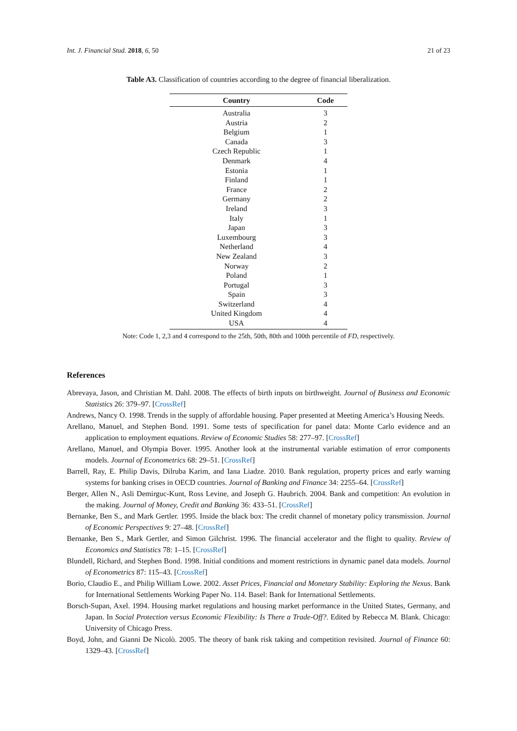Int. J. Financial Stud. 2018, 6, 50 21 of 23
Table A3. Classification of countries according to the degree of financial liberalization.
| Country | Code |
| --- | --- |
| Australia | 3 |
| Austria | 2 |
| Belgium | 1 |
| Canada | 3 |
| Czech Republic | 1 |
| Denmark | 4 |
| Estonia | 1 |
| Finland | 1 |
| France | 2 |
| Germany | 2 |
| Ireland | 3 |
| Italy | 1 |
| Japan | 3 |
| Luxembourg | 3 |
| Netherland | 4 |
| New Zealand | 3 |
| Norway | 2 |
| Poland | 1 |
| Portugal | 3 |
| Spain | 3 |
| Switzerland | 4 |
| United Kingdom | 4 |
| USA | 4 |
Note: Code 1, 2,3 and 4 correspond to the 25th, 50th, 80th and 100th percentile of FD, respectively.
References
Abrevaya, Jason, and Christian M. Dahl. 2008. The effects of birth inputs on birthweight. Journal of Business and Economic Statistics 26: 379–97. [CrossRef]
Andrews, Nancy O. 1998. Trends in the supply of affordable housing. Paper presented at Meeting America’s Housing Needs.
Arellano, Manuel, and Stephen Bond. 1991. Some tests of specification for panel data: Monte Carlo evidence and an application to employment equations. Review of Economic Studies 58: 277–97. [CrossRef]
Arellano, Manuel, and Olympia Bover. 1995. Another look at the instrumental variable estimation of error components models. Journal of Econometrics 68: 29–51. [CrossRef]
Barrell, Ray, E. Philip Davis, Dilruba Karim, and Iana Liadze. 2010. Bank regulation, property prices and early warning systems for banking crises in OECD countries. Journal of Banking and Finance 34: 2255–64. [CrossRef]
Berger, Allen N., Asli Demirguc-Kunt, Ross Levine, and Joseph G. Haubrich. 2004. Bank and competition: An evolution in the making. Journal of Money, Credit and Banking 36: 433–51. [CrossRef]
Bernanke, Ben S., and Mark Gertler. 1995. Inside the black box: The credit channel of monetary policy transmission. Journal of Economic Perspectives 9: 27–48. [CrossRef]
Bernanke, Ben S., Mark Gertler, and Simon Gilchrist. 1996. The financial accelerator and the flight to quality. Review of Economics and Statistics 78: 1–15. [CrossRef]
Blundell, Richard, and Stephen Bond. 1998. Initial conditions and moment restrictions in dynamic panel data models. Journal of Econometrics 87: 115–43. [CrossRef]
Borio, Claudio E., and Philip William Lowe. 2002. Asset Prices, Financial and Monetary Stability: Exploring the Nexus. Bank for International Settlements Working Paper No. 114. Basel: Bank for International Settlements.
Borsch-Supan, Axel. 1994. Housing market regulations and housing market performance in the United States, Germany, and Japan. In Social Protection versus Economic Flexibility: Is There a Trade-Off?. Edited by Rebecca M. Blank. Chicago: University of Chicago Press.
Boyd, John, and Gianni De Nicolò. 2005. The theory of bank risk taking and competition revisited. Journal of Finance 60: 1329–43. [CrossRef]